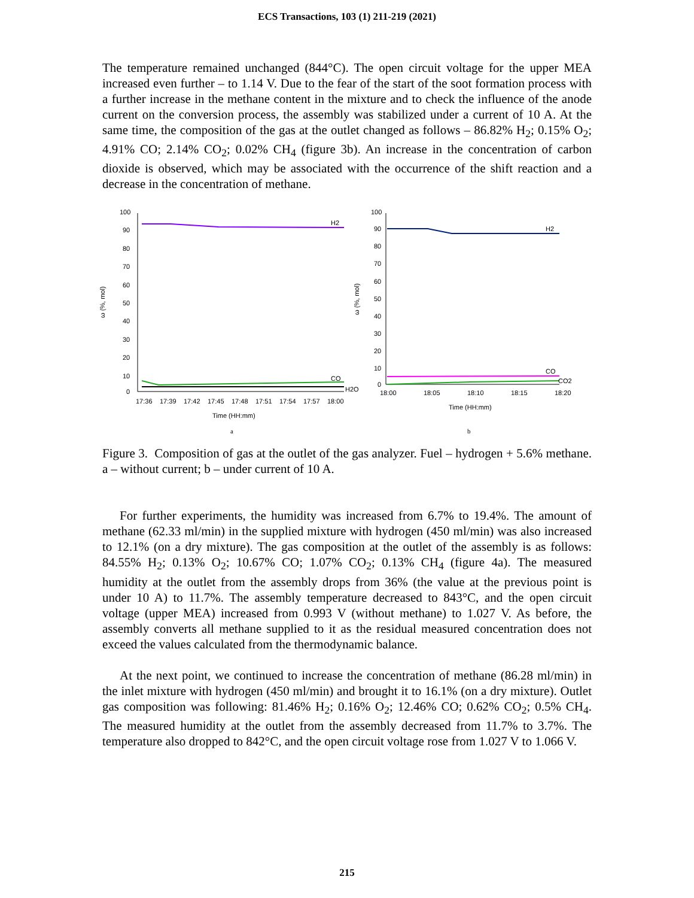ECS Transactions, 103 (1) 211-219 (2021)
The temperature remained unchanged (844°C). The open circuit voltage for the upper MEA increased even further – to 1.14 V. Due to the fear of the start of the soot formation process with a further increase in the methane content in the mixture and to check the influence of the anode current on the conversion process, the assembly was stabilized under a current of 10 A. At the same time, the composition of the gas at the outlet changed as follows – 86.82% H<sub>2</sub>; 0.15% O<sub>2</sub>; 4.91% CO; 2.14% CO<sub>2</sub>; 0.02% CH<sub>4</sub> (figure 3b). An increase in the concentration of carbon dioxide is observed, which may be associated with the occurrence of the shift reaction and a decrease in the concentration of methane.
ω (%, mol)
100
90
80
70
60
50
40
30
20
10
0
H2
CO
H2O
17:36
17:39
17:42
17:45
17:48
17:51
17:54
17:57
18:00
Time (HH:mm)
a
ω (%, mol)
100
90
80
70
60
50
40
30
20
10
0
H2
CO
CO2
18:00
18:05
18:10
18:15
18:20
Time (HH:mm)
b
Figure 3. Composition of gas at the outlet of the gas analyzer. Fuel – hydrogen + 5.6% methane. a – without current; b – under current of 10 A.
For further experiments, the humidity was increased from 6.7% to 19.4%. The amount of methane (62.33 ml/min) in the supplied mixture with hydrogen (450 ml/min) was also increased to 12.1% (on a dry mixture). The gas composition at the outlet of the assembly is as follows: 84.55% H<sub>2</sub>; 0.13% O<sub>2</sub>; 10.67% CO; 1.07% CO<sub>2</sub>; 0.13% CH<sub>4</sub> (figure 4a). The measured humidity at the outlet from the assembly drops from 36% (the value at the previous point is under 10 A) to 11.7%. The assembly temperature decreased to 843°C, and the open circuit voltage (upper MEA) increased from 0.993 V (without methane) to 1.027 V. As before, the assembly converts all methane supplied to it as the residual measured concentration does not exceed the values calculated from the thermodynamic balance.
At the next point, we continued to increase the concentration of methane (86.28 ml/min) in the inlet mixture with hydrogen (450 ml/min) and brought it to 16.1% (on a dry mixture). Outlet gas composition was following: 81.46% H<sub>2</sub>; 0.16% O<sub>2</sub>; 12.46% CO; 0.62% CO<sub>2</sub>; 0.5% CH<sub>4</sub>. The measured humidity at the outlet from the assembly decreased from 11.7% to 3.7%. The temperature also dropped to 842°C, and the open circuit voltage rose from 1.027 V to 1.066 V.
215